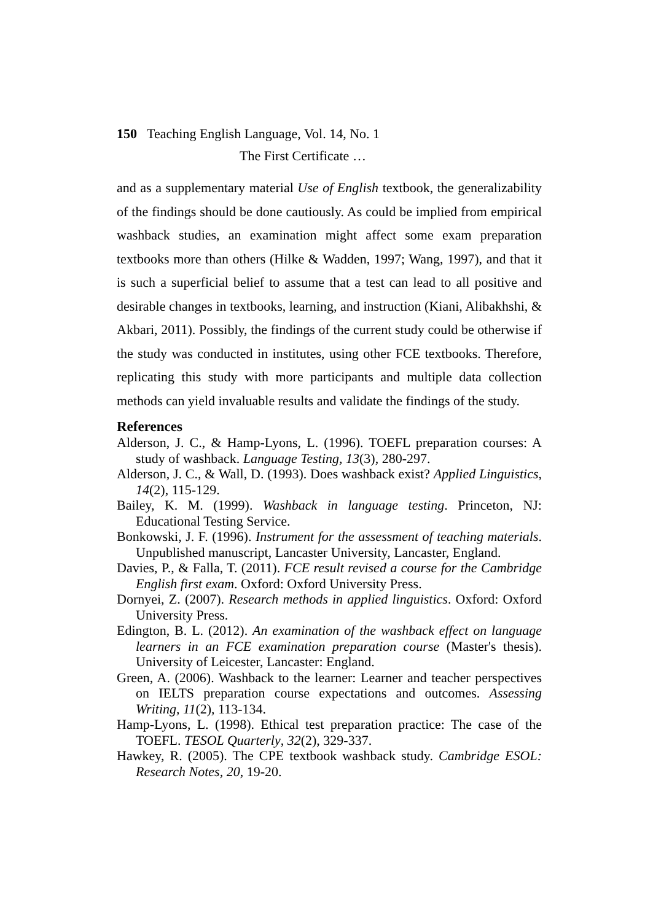150 Teaching English Language, Vol. 14, No. 1
The First Certificate …
and as a supplementary material Use of English textbook, the generalizability of the findings should be done cautiously. As could be implied from empirical washback studies, an examination might affect some exam preparation textbooks more than others (Hilke & Wadden, 1997; Wang, 1997), and that it is such a superficial belief to assume that a test can lead to all positive and desirable changes in textbooks, learning, and instruction (Kiani, Alibakhshi, & Akbari, 2011). Possibly, the findings of the current study could be otherwise if the study was conducted in institutes, using other FCE textbooks. Therefore, replicating this study with more participants and multiple data collection methods can yield invaluable results and validate the findings of the study.
References
Alderson, J. C., & Hamp-Lyons, L. (1996). TOEFL preparation courses: A study of washback. Language Testing, 13(3), 280-297.
Alderson, J. C., & Wall, D. (1993). Does washback exist? Applied Linguistics, 14(2), 115-129.
Bailey, K. M. (1999). Washback in language testing. Princeton, NJ: Educational Testing Service.
Bonkowski, J. F. (1996). Instrument for the assessment of teaching materials. Unpublished manuscript, Lancaster University, Lancaster, England.
Davies, P., & Falla, T. (2011). FCE result revised a course for the Cambridge English first exam. Oxford: Oxford University Press.
Dornyei, Z. (2007). Research methods in applied linguistics. Oxford: Oxford University Press.
Edington, B. L. (2012). An examination of the washback effect on language learners in an FCE examination preparation course (Master's thesis). University of Leicester, Lancaster: England.
Green, A. (2006). Washback to the learner: Learner and teacher perspectives on IELTS preparation course expectations and outcomes. Assessing Writing, 11(2), 113-134.
Hamp-Lyons, L. (1998). Ethical test preparation practice: The case of the TOEFL. TESOL Quarterly, 32(2), 329-337.
Hawkey, R. (2005). The CPE textbook washback study. Cambridge ESOL: Research Notes, 20, 19-20.